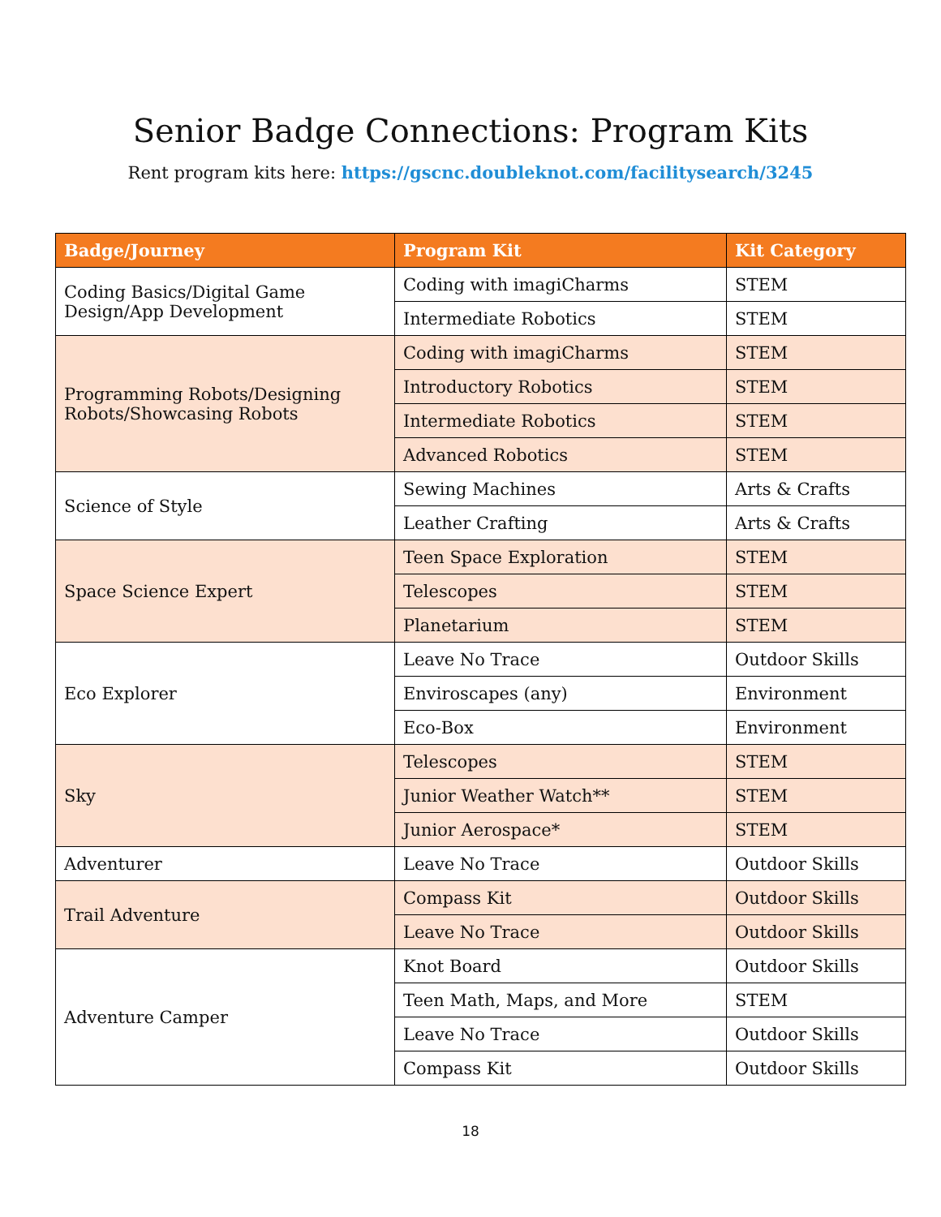Senior Badge Connections: Program Kits
Rent program kits here: https://gscnc.doubleknot.com/facilitysearch/3245
| Badge/Journey | Program Kit | Kit Category |
| --- | --- | --- |
| Coding Basics/Digital Game Design/App Development | Coding with imagiCharms | STEM |
| | Intermediate Robotics | STEM |
| Programming Robots/Designing Robots/Showcasing Robots | Coding with imagiCharms | STEM |
| | Introductory Robotics | STEM |
| | Intermediate Robotics | STEM |
| | Advanced Robotics | STEM |
| Science of Style | Sewing Machines | Arts & Crafts |
| | Leather Crafting | Arts & Crafts |
| Space Science Expert | Teen Space Exploration | STEM |
| | Telescopes | STEM |
| | Planetarium | STEM |
| Eco Explorer | Leave No Trace | Outdoor Skills |
| | Enviroscapes (any) | Environment |
| | Eco-Box | Environment |
| Sky | Telescopes | STEM |
| | Junior Weather Watch** | STEM |
| | Junior Aerospace* | STEM |
| Adventurer | Leave No Trace | Outdoor Skills |
| Trail Adventure | Compass Kit | Outdoor Skills |
| | Leave No Trace | Outdoor Skills |
| Adventure Camper | Knot Board | Outdoor Skills |
| | Teen Math, Maps, and More | STEM |
| | Leave No Trace | Outdoor Skills |
| | Compass Kit | Outdoor Skills |
18